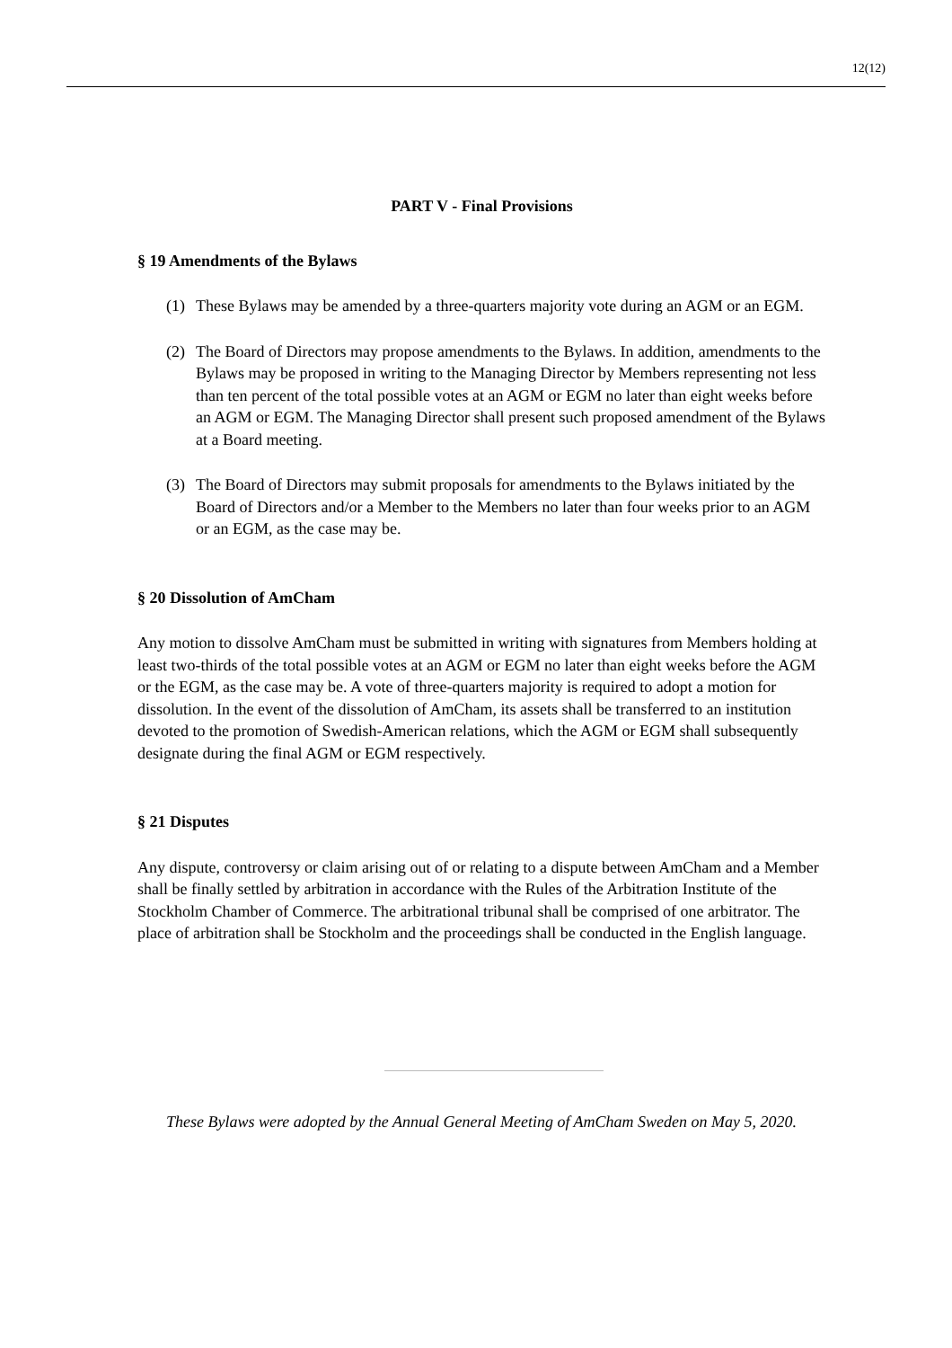12(12)
PART V - Final Provisions
§ 19 Amendments of the Bylaws
(1) These Bylaws may be amended by a three-quarters majority vote during an AGM or an EGM.
(2) The Board of Directors may propose amendments to the Bylaws. In addition, amendments to the Bylaws may be proposed in writing to the Managing Director by Members representing not less than ten percent of the total possible votes at an AGM or EGM no later than eight weeks before an AGM or EGM. The Managing Director shall present such proposed amendment of the Bylaws at a Board meeting.
(3) The Board of Directors may submit proposals for amendments to the Bylaws initiated by the Board of Directors and/or a Member to the Members no later than four weeks prior to an AGM or an EGM, as the case may be.
§ 20 Dissolution of AmCham
Any motion to dissolve AmCham must be submitted in writing with signatures from Members holding at least two-thirds of the total possible votes at an AGM or EGM no later than eight weeks before the AGM or the EGM, as the case may be. A vote of three-quarters majority is required to adopt a motion for dissolution. In the event of the dissolution of AmCham, its assets shall be transferred to an institution devoted to the promotion of Swedish-American relations, which the AGM or EGM shall subsequently designate during the final AGM or EGM respectively.
§ 21 Disputes
Any dispute, controversy or claim arising out of or relating to a dispute between AmCham and a Member shall be finally settled by arbitration in accordance with the Rules of the Arbitration Institute of the Stockholm Chamber of Commerce. The arbitrational tribunal shall be comprised of one arbitrator. The place of arbitration shall be Stockholm and the proceedings shall be conducted in the English language.
These Bylaws were adopted by the Annual General Meeting of AmCham Sweden on May 5, 2020.